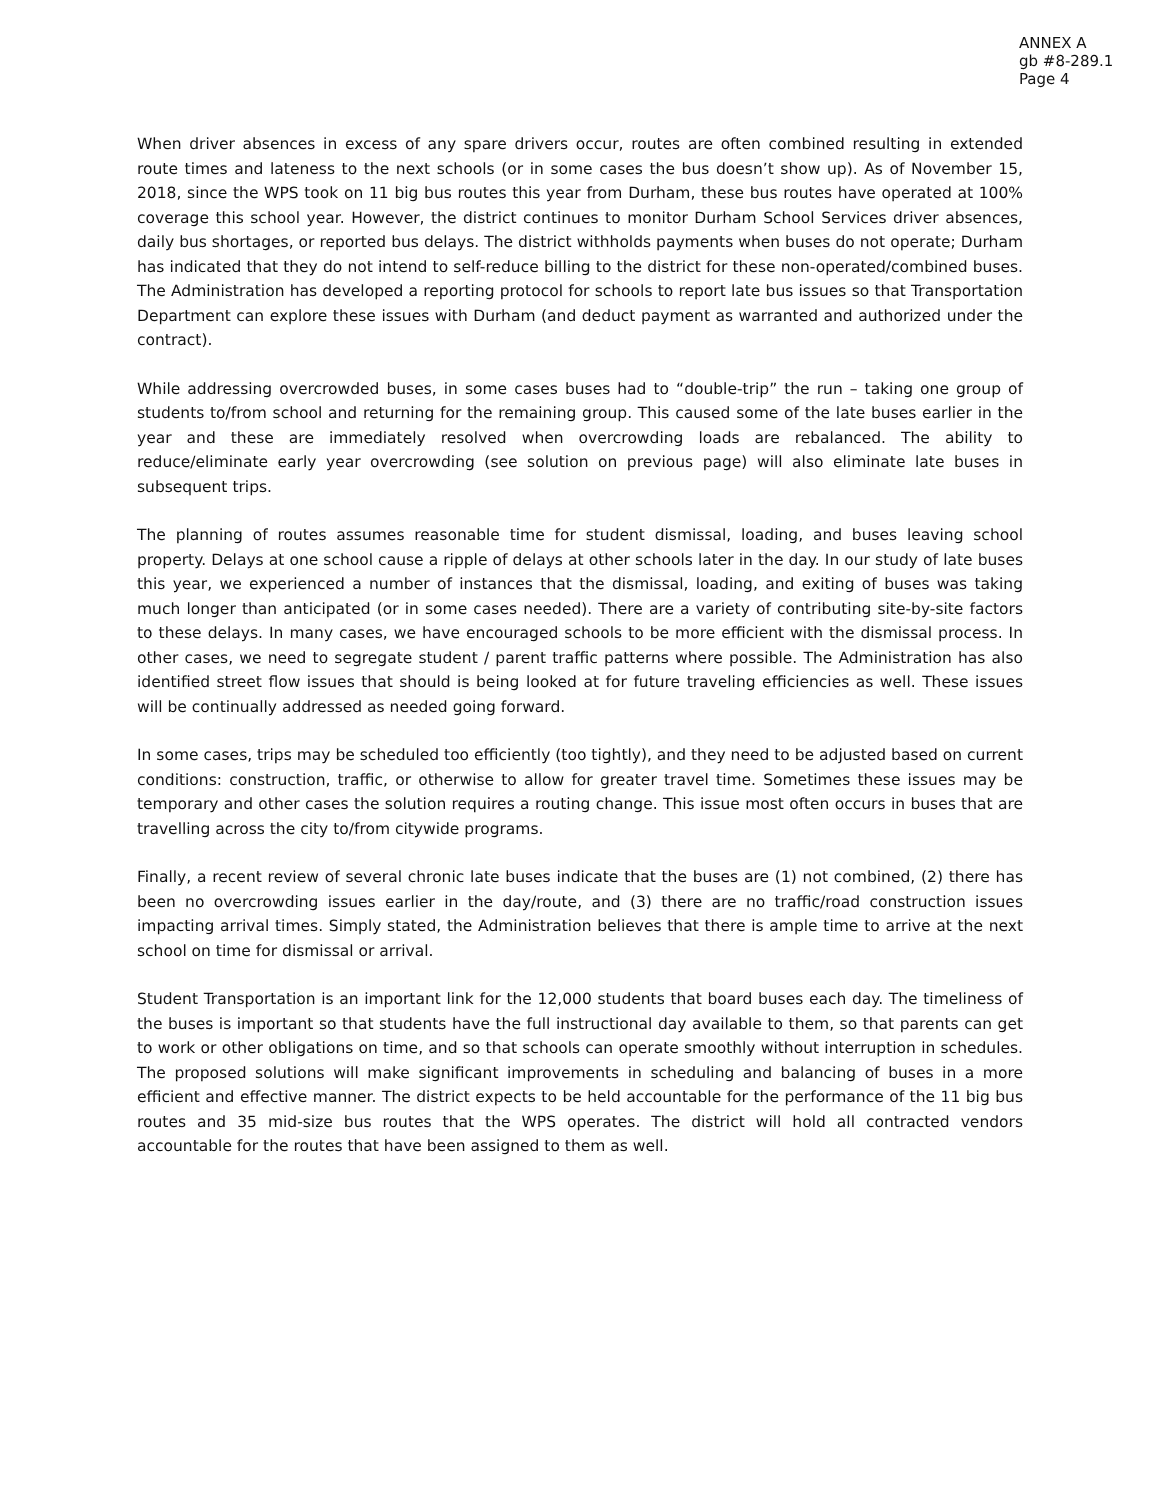ANNEX A
gb #8-289.1
Page 4
When driver absences in excess of any spare drivers occur, routes are often combined resulting in extended route times and lateness to the next schools (or in some cases the bus doesn’t show up). As of November 15, 2018, since the WPS took on 11 big bus routes this year from Durham, these bus routes have operated at 100% coverage this school year. However, the district continues to monitor Durham School Services driver absences, daily bus shortages, or reported bus delays. The district withholds payments when buses do not operate; Durham has indicated that they do not intend to self-reduce billing to the district for these non-operated/combined buses. The Administration has developed a reporting protocol for schools to report late bus issues so that Transportation Department can explore these issues with Durham (and deduct payment as warranted and authorized under the contract).
While addressing overcrowded buses, in some cases buses had to “double-trip” the run – taking one group of students to/from school and returning for the remaining group. This caused some of the late buses earlier in the year and these are immediately resolved when overcrowding loads are rebalanced. The ability to reduce/eliminate early year overcrowding (see solution on previous page) will also eliminate late buses in subsequent trips.
The planning of routes assumes reasonable time for student dismissal, loading, and buses leaving school property. Delays at one school cause a ripple of delays at other schools later in the day. In our study of late buses this year, we experienced a number of instances that the dismissal, loading, and exiting of buses was taking much longer than anticipated (or in some cases needed). There are a variety of contributing site-by-site factors to these delays. In many cases, we have encouraged schools to be more efficient with the dismissal process. In other cases, we need to segregate student / parent traffic patterns where possible. The Administration has also identified street flow issues that should is being looked at for future traveling efficiencies as well. These issues will be continually addressed as needed going forward.
In some cases, trips may be scheduled too efficiently (too tightly), and they need to be adjusted based on current conditions: construction, traffic, or otherwise to allow for greater travel time. Sometimes these issues may be temporary and other cases the solution requires a routing change. This issue most often occurs in buses that are travelling across the city to/from citywide programs.
Finally, a recent review of several chronic late buses indicate that the buses are (1) not combined, (2) there has been no overcrowding issues earlier in the day/route, and (3) there are no traffic/road construction issues impacting arrival times. Simply stated, the Administration believes that there is ample time to arrive at the next school on time for dismissal or arrival.
Student Transportation is an important link for the 12,000 students that board buses each day. The timeliness of the buses is important so that students have the full instructional day available to them, so that parents can get to work or other obligations on time, and so that schools can operate smoothly without interruption in schedules. The proposed solutions will make significant improvements in scheduling and balancing of buses in a more efficient and effective manner. The district expects to be held accountable for the performance of the 11 big bus routes and 35 mid-size bus routes that the WPS operates. The district will hold all contracted vendors accountable for the routes that have been assigned to them as well.